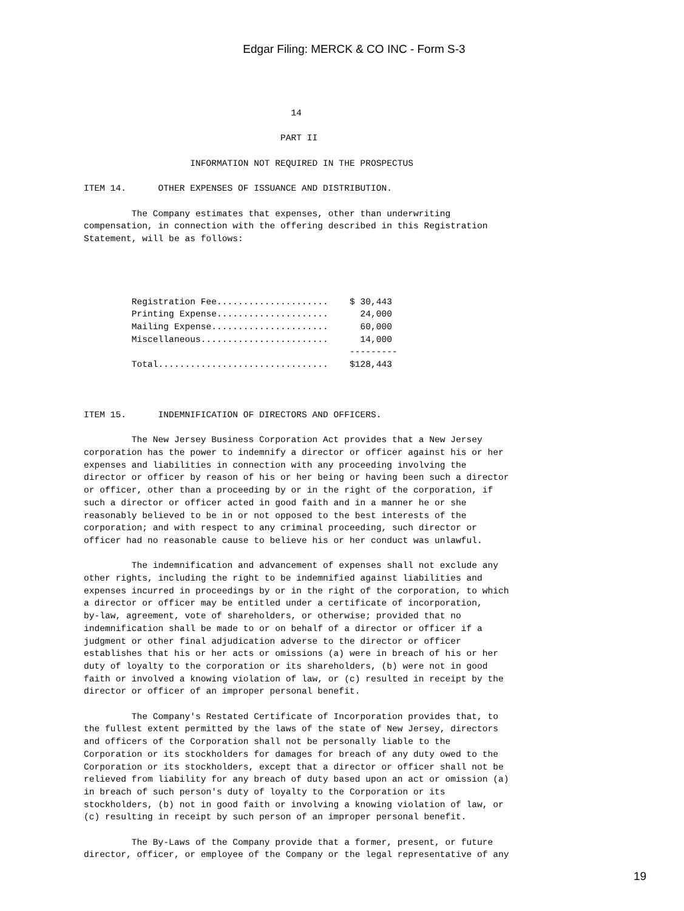Edgar Filing: MERCK & CO INC - Form S-3
                                       14

                                     PART II

                    INFORMATION NOT REQUIRED IN THE PROSPECTUS

ITEM 14.      OTHER EXPENSES OF ISSUANCE AND DISTRIBUTION.

         The Company estimates that expenses, other than underwriting
compensation, in connection with the offering described in this Registration
Statement, will be as follows:




         Registration Fee.....................    $ 30,443
         Printing Expense.....................      24,000
         Mailing Expense......................      60,000
         Miscellaneous........................      14,000
                                                  ---------
         Total................................    $128,443



ITEM 15.      INDEMNIFICATION OF DIRECTORS AND OFFICERS.

         The New Jersey Business Corporation Act provides that a New Jersey
corporation has the power to indemnify a director or officer against his or her
expenses and liabilities in connection with any proceeding involving the
director or officer by reason of his or her being or having been such a director
or officer, other than a proceeding by or in the right of the corporation, if
such a director or officer acted in good faith and in a manner he or she
reasonably believed to be in or not opposed to the best interests of the
corporation; and with respect to any criminal proceeding, such director or
officer had no reasonable cause to believe his or her conduct was unlawful.

         The indemnification and advancement of expenses shall not exclude any
other rights, including the right to be indemnified against liabilities and
expenses incurred in proceedings by or in the right of the corporation, to which
a director or officer may be entitled under a certificate of incorporation,
by-law, agreement, vote of shareholders, or otherwise; provided that no
indemnification shall be made to or on behalf of a director or officer if a
judgment or other final adjudication adverse to the director or officer
establishes that his or her acts or omissions (a) were in breach of his or her
duty of loyalty to the corporation or its shareholders, (b) were not in good
faith or involved a knowing violation of law, or (c) resulted in receipt by the
director or officer of an improper personal benefit.

         The Company's Restated Certificate of Incorporation provides that, to
the fullest extent permitted by the laws of the state of New Jersey, directors
and officers of the Corporation shall not be personally liable to the
Corporation or its stockholders for damages for breach of any duty owed to the
Corporation or its stockholders, except that a director or officer shall not be
relieved from liability for any breach of duty based upon an act or omission (a)
in breach of such person's duty of loyalty to the Corporation or its
stockholders, (b) not in good faith or involving a knowing violation of law, or
(c) resulting in receipt by such person of an improper personal benefit.

         The By-Laws of the Company provide that a former, present, or future
director, officer, or employee of the Company or the legal representative of any
19